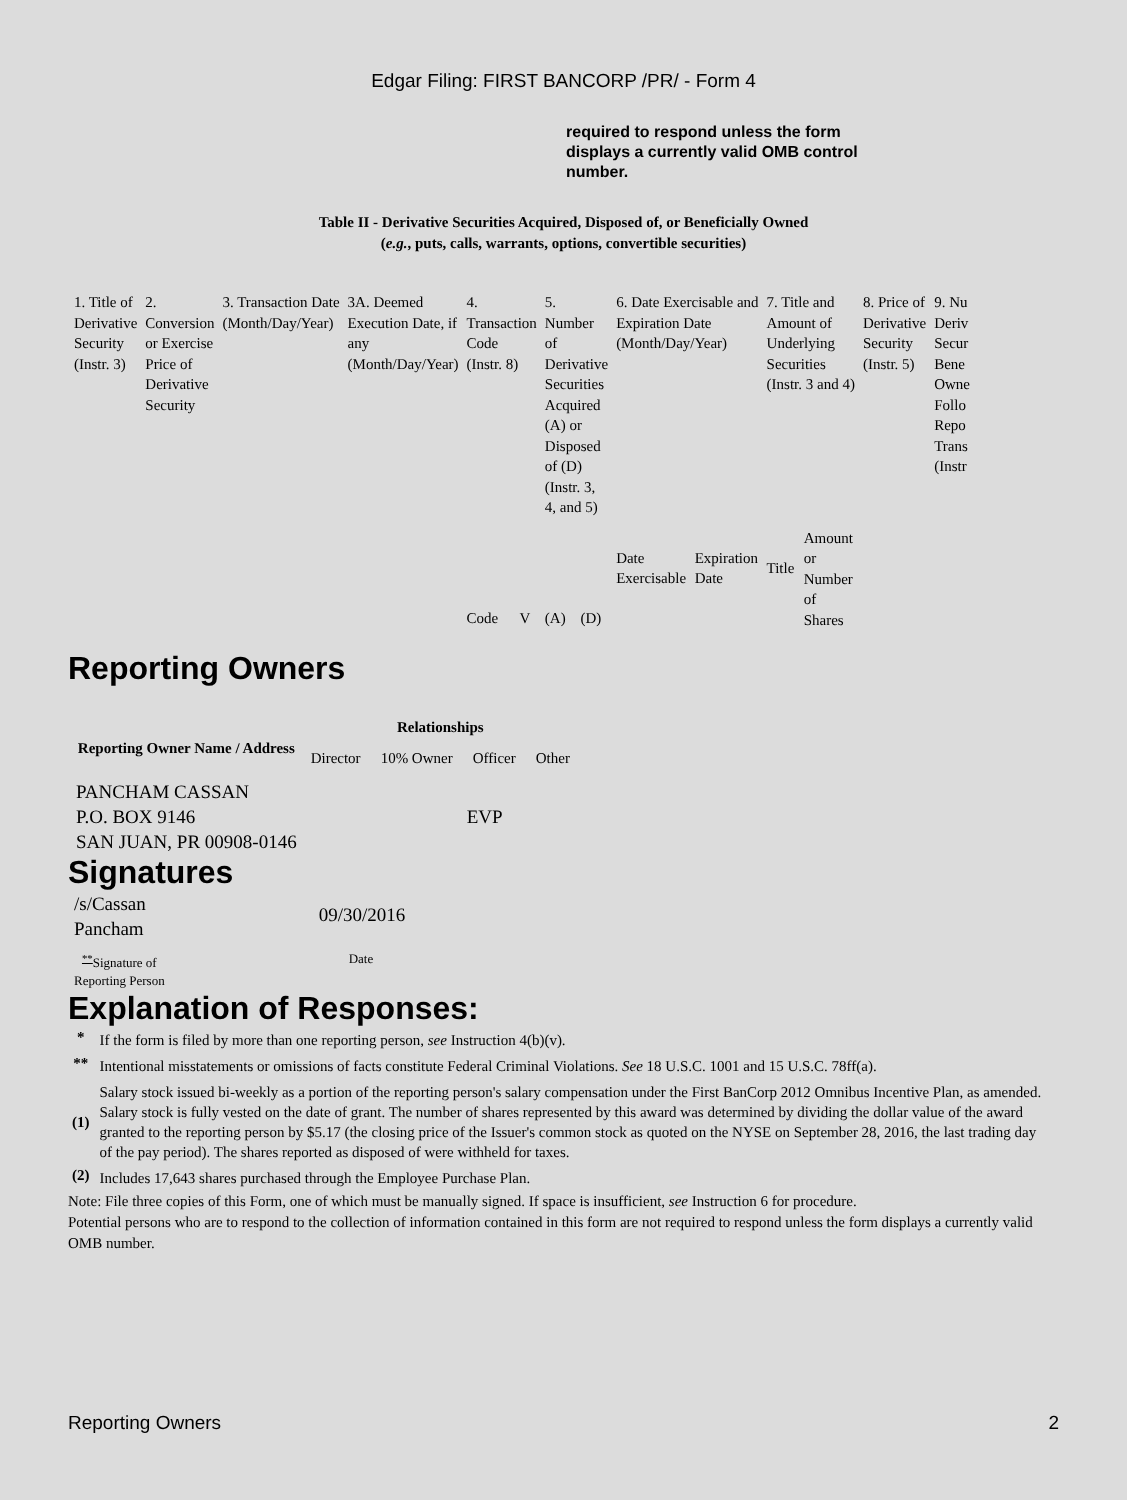Edgar Filing: FIRST BANCORP /PR/ - Form 4
required to respond unless the form displays a currently valid OMB control number.
Table II - Derivative Securities Acquired, Disposed of, or Beneficially Owned
(e.g., puts, calls, warrants, options, convertible securities)
| 1. Title of Derivative Security (Instr. 3) | 2. Conversion or Exercise Price of Derivative Security | 3. Transaction Date (Month/Day/Year) | 3A. Deemed Execution Date, if any (Month/Day/Year) | 4. Transaction Code (Instr. 8) | | 5. Number of Derivative Securities Acquired (A) or Disposed of (D) (Instr. 3, 4, and 5) | | 6. Date Exercisable and Expiration Date (Month/Day/Year) | | 7. Title and Amount of Underlying Securities (Instr. 3 and 4) | | 8. Price of Derivative Security (Instr. 5) | 9. Nu Deriv Secur Bene Owne Follo Repo Trans (Instr |
| | | | | Code | V | (A) | (D) | Date Exercisable | Expiration Date | Title | Amount or Number of Shares | | |
Reporting Owners
| Reporting Owner Name / Address | Relationships | | | |
| --- | --- | --- | --- | --- |
| | Director | 10% Owner | Officer | Other |
| PANCHAM CASSAN P.O. BOX 9146 SAN JUAN, PR 00908-0146 | | | EVP | |
Signatures
| /s/Cassan Pancham | 09/30/2016 |
| <sup>**</sup> Signature of Reporting Person | Date |
Explanation of Responses:
| * | If the form is filed by more than one reporting person, see Instruction 4(b)(v). |
| ** | Intentional misstatements or omissions of facts constitute Federal Criminal Violations. See 18 U.S.C. 1001 and 15 U.S.C. 78ff(a). |
| (1) | Salary stock issued bi-weekly as a portion of the reporting person's salary compensation under the First BanCorp 2012 Omnibus Incentive Plan, as amended. Salary stock is fully vested on the date of grant. The number of shares represented by this award was determined by dividing the dollar value of the award granted to the reporting person by $5.17 (the closing price of the Issuer's common stock as quoted on the NYSE on September 28, 2016, the last trading day of the pay period). The shares reported as disposed of were withheld for taxes. |
| (2) | Includes 17,643 shares purchased through the Employee Purchase Plan. |
Note: File three copies of this Form, one of which must be manually signed. If space is insufficient, see Instruction 6 for procedure.
Potential persons who are to respond to the collection of information contained in this form are not required to respond unless the form displays a currently valid OMB number.
Reporting Owners 2